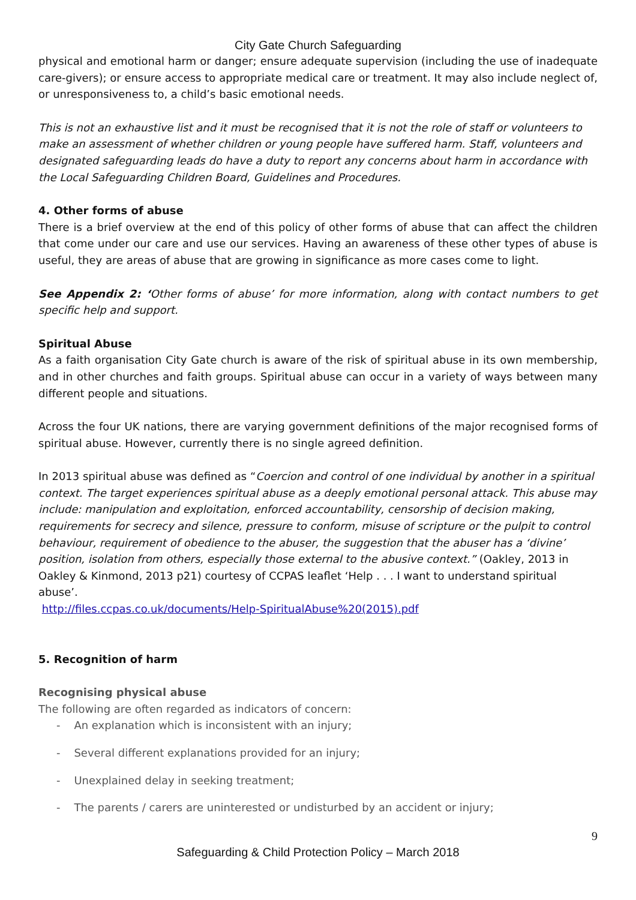City Gate Church Safeguarding
physical and emotional harm or danger; ensure adequate supervision (including the use of inadequate care-givers); or ensure access to appropriate medical care or treatment. It may also include neglect of, or unresponsiveness to, a child’s basic emotional needs.
This is not an exhaustive list and it must be recognised that it is not the role of staff or volunteers to make an assessment of whether children or young people have suffered harm. Staff, volunteers and designated safeguarding leads do have a duty to report any concerns about harm in accordance with the Local Safeguarding Children Board, Guidelines and Procedures.
4. Other forms of abuse
There is a brief overview at the end of this policy of other forms of abuse that can affect the children that come under our care and use our services. Having an awareness of these other types of abuse is useful, they are areas of abuse that are growing in significance as more cases come to light.
See Appendix 2: ‘Other forms of abuse’ for more information, along with contact numbers to get specific help and support.
Spiritual Abuse
As a faith organisation City Gate church is aware of the risk of spiritual abuse in its own membership, and in other churches and faith groups. Spiritual abuse can occur in a variety of ways between many different people and situations.
Across the four UK nations, there are varying government definitions of the major recognised forms of spiritual abuse. However, currently there is no single agreed definition.
In 2013 spiritual abuse was defined as “Coercion and control of one individual by another in a spiritual context. The target experiences spiritual abuse as a deeply emotional personal attack. This abuse may include: manipulation and exploitation, enforced accountability, censorship of decision making, requirements for secrecy and silence, pressure to conform, misuse of scripture or the pulpit to control behaviour, requirement of obedience to the abuser, the suggestion that the abuser has a ‘divine’ position, isolation from others, especially those external to the abusive context.” (Oakley, 2013 in Oakley & Kinmond, 2013 p21) courtesy of CCPAS leaflet ‘Help . . . I want to understand spiritual abuse’.
http://files.ccpas.co.uk/documents/Help-SpiritualAbuse%20(2015).pdf
5. Recognition of harm
Recognising physical abuse
The following are often regarded as indicators of concern:
- An explanation which is inconsistent with an injury;
- Several different explanations provided for an injury;
- Unexplained delay in seeking treatment;
- The parents / carers are uninterested or undisturbed by an accident or injury;
9
Safeguarding & Child Protection Policy – March 2018